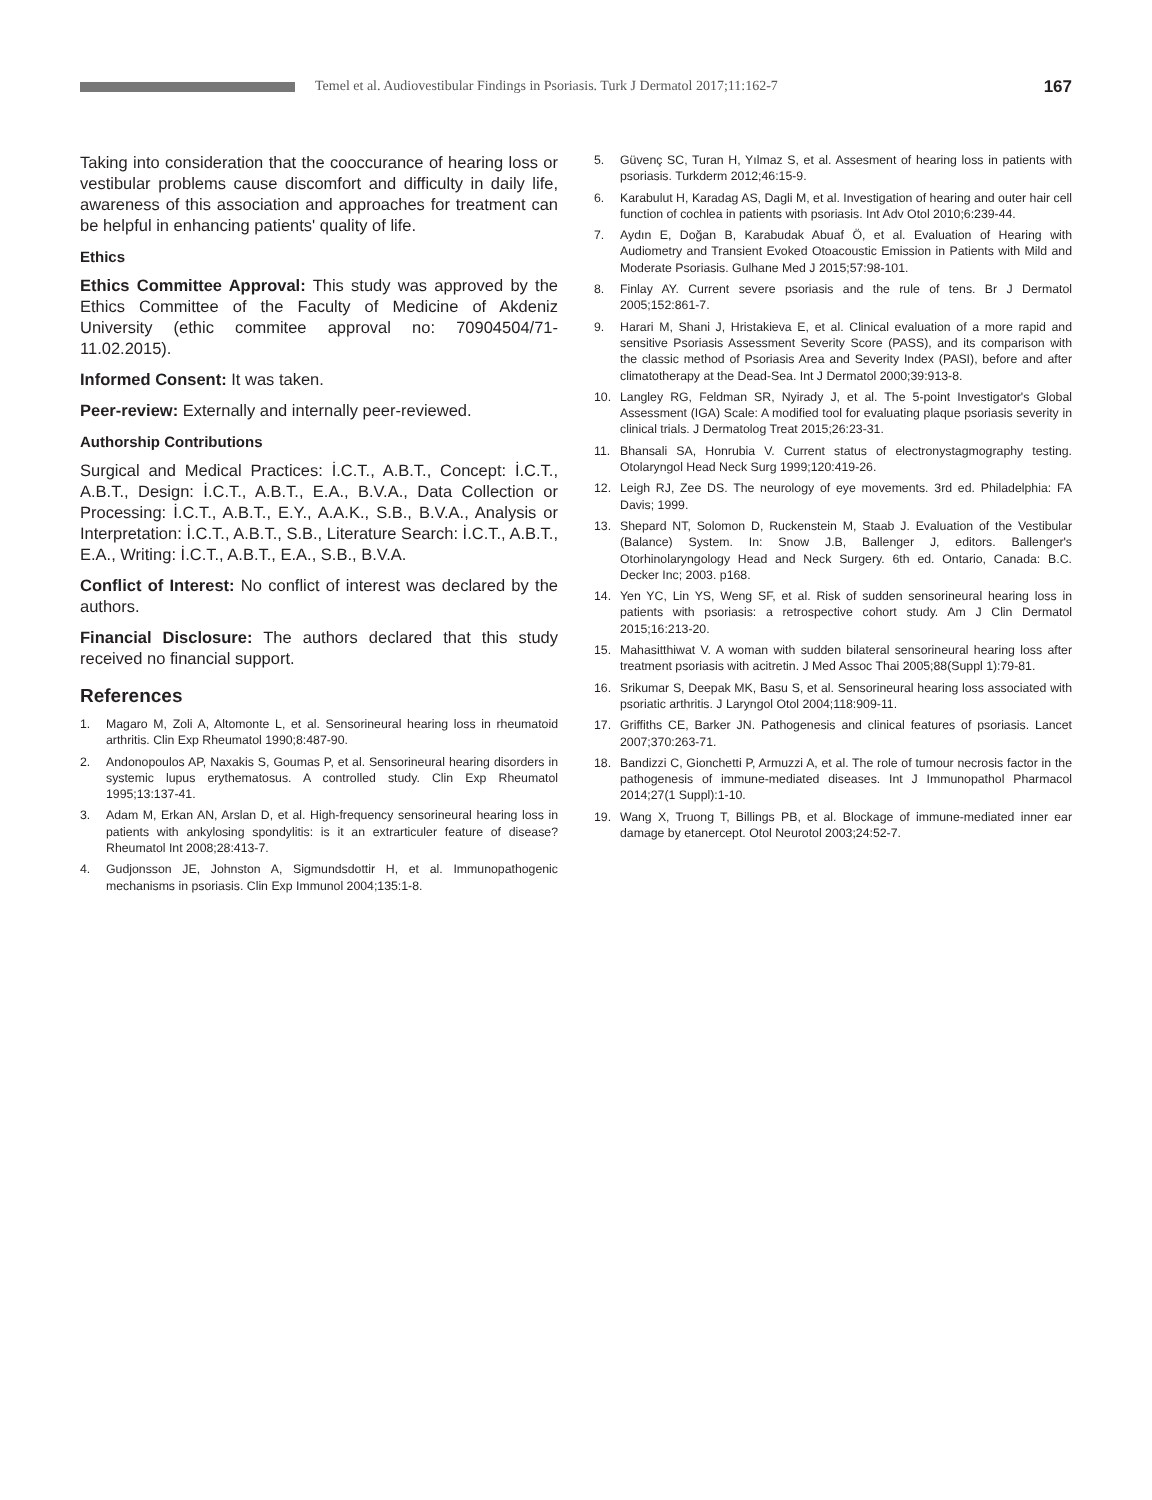Temel et al. Audiovestibular Findings in Psoriasis. Turk J Dermatol 2017;11:162-7
167
Taking into consideration that the cooccurance of hearing loss or vestibular problems cause discomfort and difficulty in daily life, awareness of this association and approaches for treatment can be helpful in enhancing patients' quality of life.
Ethics
Ethics Committee Approval: This study was approved by the Ethics Committee of the Faculty of Medicine of Akdeniz University (ethic commitee approval no: 70904504/71-11.02.2015).
Informed Consent: It was taken.
Peer-review: Externally and internally peer-reviewed.
Authorship Contributions
Surgical and Medical Practices: İ.C.T., A.B.T., Concept: İ.C.T., A.B.T., Design: İ.C.T., A.B.T., E.A., B.V.A., Data Collection or Processing: İ.C.T., A.B.T., E.Y., A.A.K., S.B., B.V.A., Analysis or Interpretation: İ.C.T., A.B.T., S.B., Literature Search: İ.C.T., A.B.T., E.A., Writing: İ.C.T., A.B.T., E.A., S.B., B.V.A.
Conflict of Interest: No conflict of interest was declared by the authors.
Financial Disclosure: The authors declared that this study received no financial support.
References
1. Magaro M, Zoli A, Altomonte L, et al. Sensorineural hearing loss in rheumatoid arthritis. Clin Exp Rheumatol 1990;8:487-90.
2. Andonopoulos AP, Naxakis S, Goumas P, et al. Sensorineural hearing disorders in systemic lupus erythematosus. A controlled study. Clin Exp Rheumatol 1995;13:137-41.
3. Adam M, Erkan AN, Arslan D, et al. High-frequency sensorineural hearing loss in patients with ankylosing spondylitis: is it an extrarticuler feature of disease? Rheumatol Int 2008;28:413-7.
4. Gudjonsson JE, Johnston A, Sigmundsdottir H, et al. Immunopathogenic mechanisms in psoriasis. Clin Exp Immunol 2004;135:1-8.
5. Güvenç SC, Turan H, Yılmaz S, et al. Assesment of hearing loss in patients with psoriasis. Turkderm 2012;46:15-9.
6. Karabulut H, Karadag AS, Dagli M, et al. Investigation of hearing and outer hair cell function of cochlea in patients with psoriasis. Int Adv Otol 2010;6:239-44.
7. Aydın E, Doğan B, Karabudak Abuaf Ö, et al. Evaluation of Hearing with Audiometry and Transient Evoked Otoacoustic Emission in Patients with Mild and Moderate Psoriasis. Gulhane Med J 2015;57:98-101.
8. Finlay AY. Current severe psoriasis and the rule of tens. Br J Dermatol 2005;152:861-7.
9. Harari M, Shani J, Hristakieva E, et al. Clinical evaluation of a more rapid and sensitive Psoriasis Assessment Severity Score (PASS), and its comparison with the classic method of Psoriasis Area and Severity Index (PASI), before and after climatotherapy at the Dead-Sea. Int J Dermatol 2000;39:913-8.
10. Langley RG, Feldman SR, Nyirady J, et al. The 5-point Investigator's Global Assessment (IGA) Scale: A modified tool for evaluating plaque psoriasis severity in clinical trials. J Dermatolog Treat 2015;26:23-31.
11. Bhansali SA, Honrubia V. Current status of electronystagmography testing. Otolaryngol Head Neck Surg 1999;120:419-26.
12. Leigh RJ, Zee DS. The neurology of eye movements. 3rd ed. Philadelphia: FA Davis; 1999.
13. Shepard NT, Solomon D, Ruckenstein M, Staab J. Evaluation of the Vestibular (Balance) System. In: Snow J.B, Ballenger J, editors. Ballenger's Otorhinolaryngology Head and Neck Surgery. 6th ed. Ontario, Canada: B.C. Decker Inc; 2003. p168.
14. Yen YC, Lin YS, Weng SF, et al. Risk of sudden sensorineural hearing loss in patients with psoriasis: a retrospective cohort study. Am J Clin Dermatol 2015;16:213-20.
15. Mahasitthiwat V. A woman with sudden bilateral sensorineural hearing loss after treatment psoriasis with acitretin. J Med Assoc Thai 2005;88(Suppl 1):79-81.
16. Srikumar S, Deepak MK, Basu S, et al. Sensorineural hearing loss associated with psoriatic arthritis. J Laryngol Otol 2004;118:909-11.
17. Griffiths CE, Barker JN. Pathogenesis and clinical features of psoriasis. Lancet 2007;370:263-71.
18. Bandizzi C, Gionchetti P, Armuzzi A, et al. The role of tumour necrosis factor in the pathogenesis of immune-mediated diseases. Int J Immunopathol Pharmacol 2014;27(1 Suppl):1-10.
19. Wang X, Truong T, Billings PB, et al. Blockage of immune-mediated inner ear damage by etanercept. Otol Neurotol 2003;24:52-7.